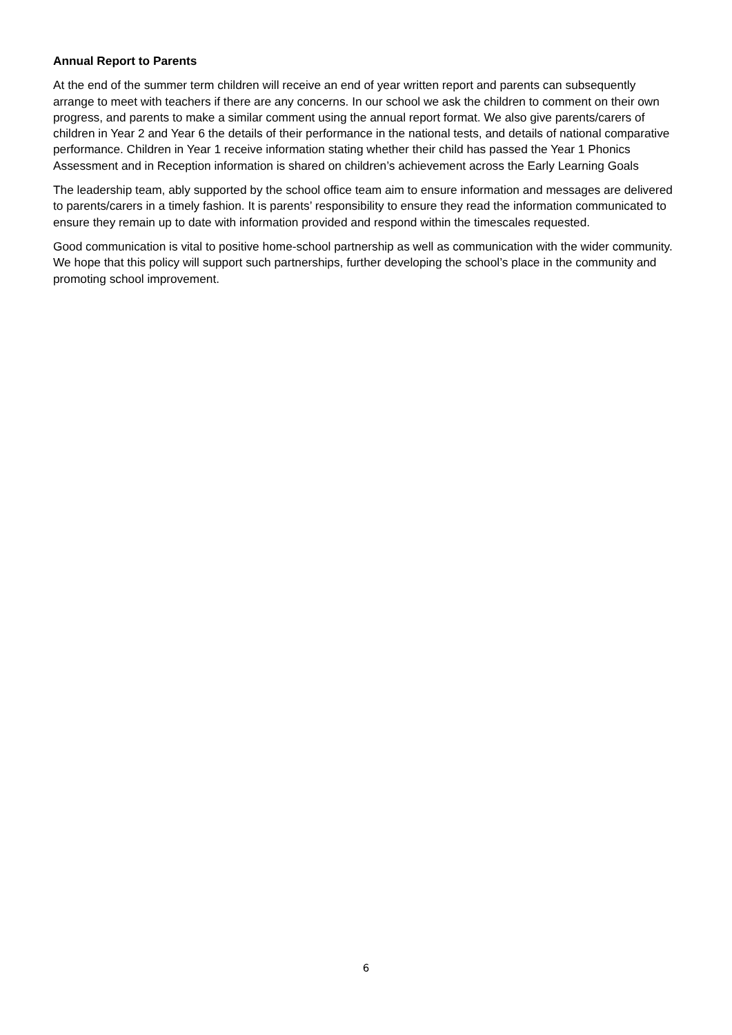Annual Report to Parents
At the end of the summer term children will receive an end of year written report and parents can subsequently arrange to meet with teachers if there are any concerns. In our school we ask the children to comment on their own progress, and parents to make a similar comment using the annual report format. We also give parents/carers of children in Year 2 and Year 6 the details of their performance in the national tests, and details of national comparative performance. Children in Year 1 receive information stating whether their child has passed the Year 1 Phonics Assessment and in Reception information is shared on children’s achievement across the Early Learning Goals
The leadership team, ably supported by the school office team aim to ensure information and messages are delivered to parents/carers in a timely fashion. It is parents’ responsibility to ensure they read the information communicated to ensure they remain up to date with information provided and respond within the timescales requested.
Good communication is vital to positive home-school partnership as well as communication with the wider community. We hope that this policy will support such partnerships, further developing the school’s place in the community and promoting school improvement.
6